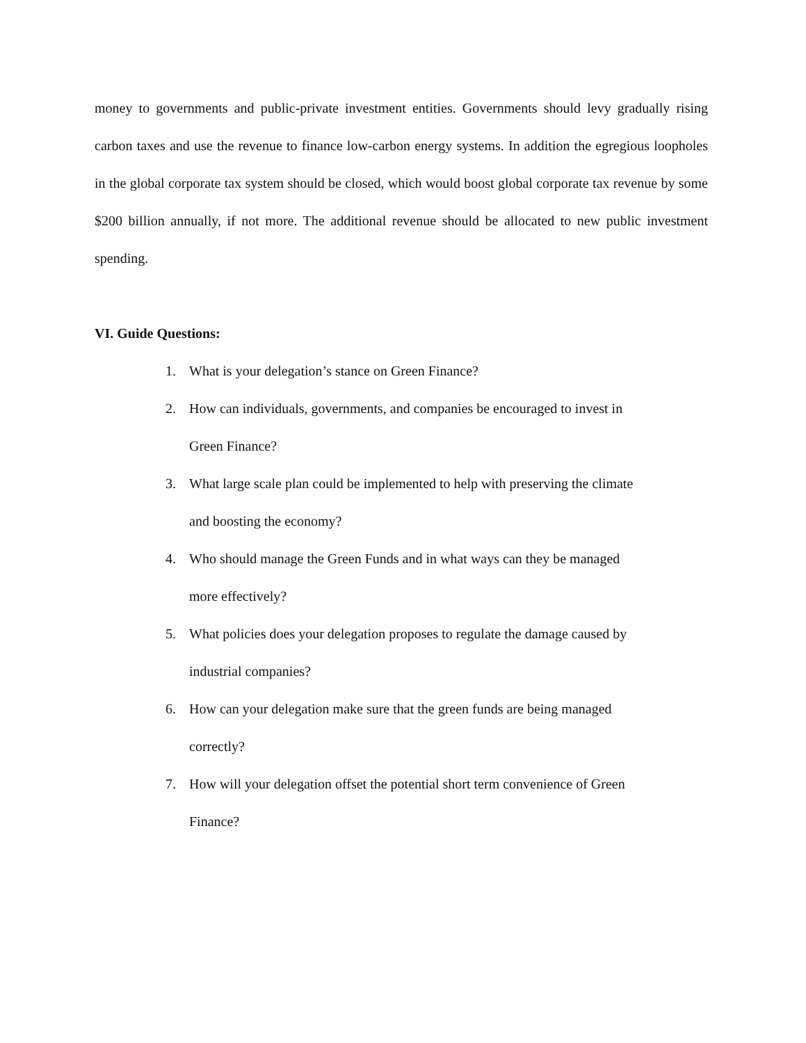money to governments and public-private investment entities. Governments should levy gradually rising carbon taxes and use the revenue to finance low-carbon energy systems. In addition the egregious loopholes in the global corporate tax system should be closed, which would boost global corporate tax revenue by some $200 billion annually, if not more. The additional revenue should be allocated to new public investment spending.
VI. Guide Questions:
1. What is your delegation’s stance on Green Finance?
2. How can individuals, governments, and companies be encouraged to invest in
Green Finance?
3. What large scale plan could be implemented to help with preserving the climate
and boosting the economy?
4. Who should manage the Green Funds and in what ways can they be managed
more effectively?
5. What policies does your delegation proposes to regulate the damage caused by
industrial companies?
6. How can your delegation make sure that the green funds are being managed
correctly?
7. How will your delegation offset the potential short term convenience of Green
Finance?